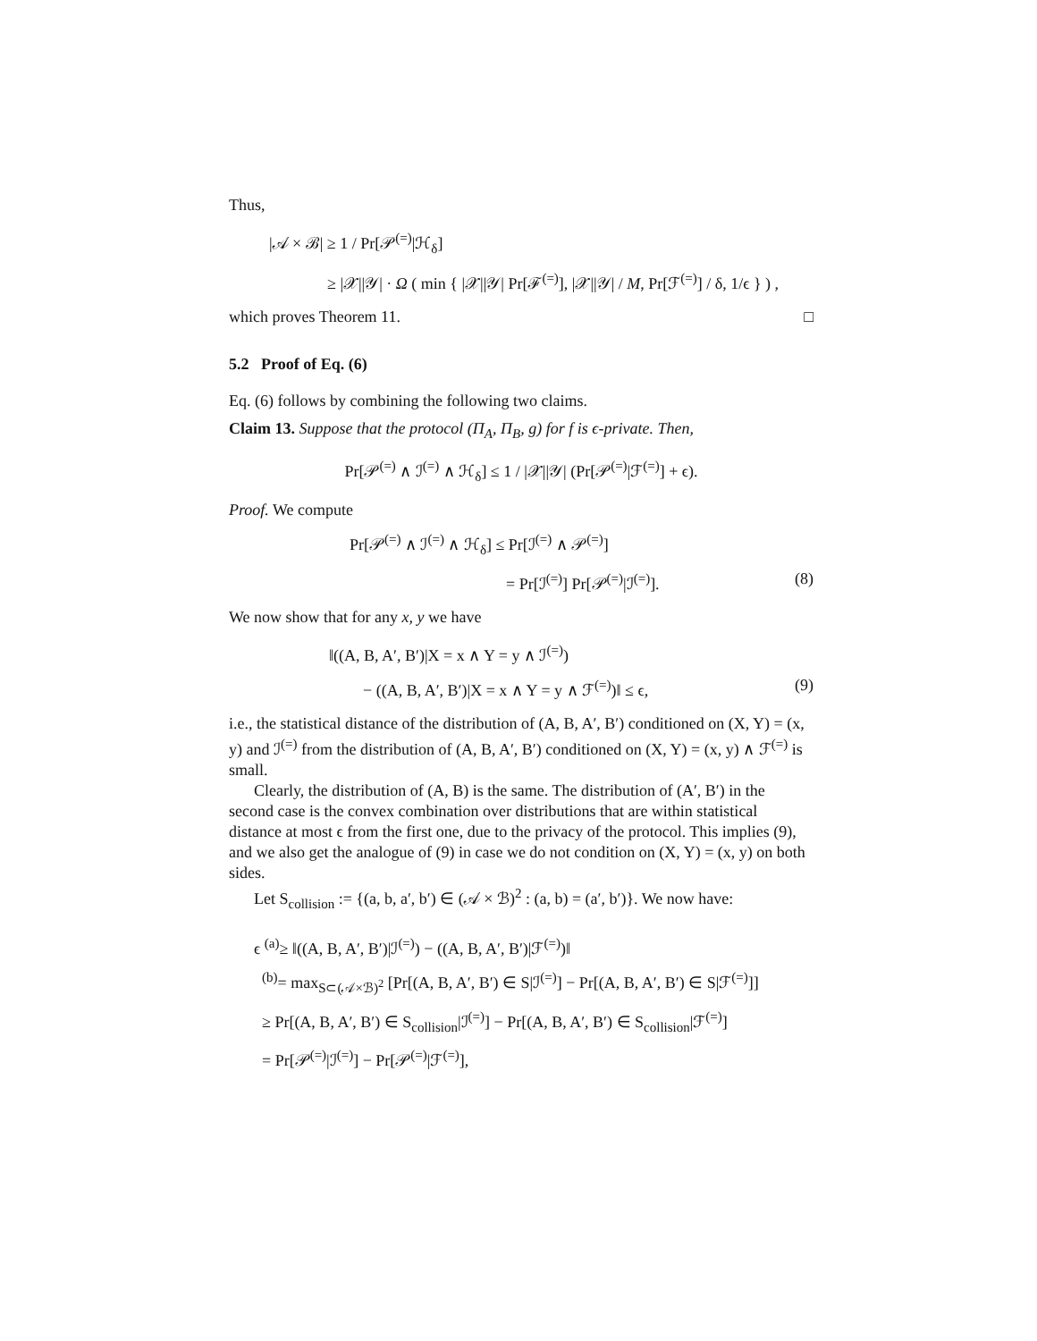Thus,
|𝒜 × ℬ| ≥ 1 / Pr[𝒫<sup>(=)</sup>|ℋ<sub>δ</sub>]
≥ |𝒳||𝒴| · Ω ( min { |𝒳||𝒴| Pr[ℱ<sup>(=)</sup>], |𝒳||𝒴| / M, Pr[ℱ<sup>(=)</sup>] / δ, 1/ϵ } ) ,
which proves Theorem 11. □
5.2 Proof of Eq. (6)
Eq. (6) follows by combining the following two claims.
Claim 13. Suppose that the protocol (Π<sub>A</sub>, Π<sub>B</sub>, g) for f is ϵ-private. Then,
Pr[𝒫<sup>(=)</sup> ∧ ℐ<sup>(=)</sup> ∧ ℋ<sub>δ</sub>] ≤ 1 / |𝒳||𝒴| (Pr[𝒫<sup>(=)</sup>|ℱ<sup>(=)</sup>] + ϵ).
Proof. We compute
Pr[𝒫<sup>(=)</sup> ∧ ℐ<sup>(=)</sup> ∧ ℋ<sub>δ</sub>] ≤ Pr[ℐ<sup>(=)</sup> ∧ 𝒫<sup>(=)</sup>]
= Pr[ℐ<sup>(=)</sup>] Pr[𝒫<sup>(=)</sup>|ℐ<sup>(=)</sup>]. (8)
We now show that for any x, y we have
‖((A, B, A′, B′)|X = x ∧ Y = y ∧ ℐ<sup>(=)</sup>)
− ((A, B, A′, B′)|X = x ∧ Y = y ∧ ℱ<sup>(=)</sup>)‖ ≤ ϵ, (9)
i.e., the statistical distance of the distribution of (A, B, A′, B′) conditioned on (X, Y) = (x, y) and ℐ<sup>(=)</sup> from the distribution of (A, B, A′, B′) conditioned on (X, Y) = (x, y) ∧ ℱ<sup>(=)</sup> is small.
Clearly, the distribution of (A, B) is the same. The distribution of (A′, B′) in the second case is the convex combination over distributions that are within statistical distance at most ϵ from the first one, due to the privacy of the protocol. This implies (9), and we also get the analogue of (9) in case we do not condition on (X, Y) = (x, y) on both sides.
Let S<sub>collision</sub> := {(a, b, a′, b′) ∈ (𝒜 × ℬ)<sup>2</sup> : (a, b) = (a′, b′)}. We now have:
ϵ <sup>(a)</sup>≥ ‖((A, B, A′, B′)|ℐ<sup>(=)</sup>) − ((A, B, A′, B′)|ℱ<sup>(=)</sup>)‖
<sup>(b)</sup>= max<sub>S⊂(𝒜×ℬ)<sup>2</sup></sub> [Pr[(A, B, A′, B′) ∈ S|ℐ<sup>(=)</sup>] − Pr[(A, B, A′, B′) ∈ S|ℱ<sup>(=)</sup>]]
≥ Pr[(A, B, A′, B′) ∈ S<sub>collision</sub>|ℐ<sup>(=)</sup>] − Pr[(A, B, A′, B′) ∈ S<sub>collision</sub>|ℱ<sup>(=)</sup>]
= Pr[𝒫<sup>(=)</sup>|ℐ<sup>(=)</sup>] − Pr[𝒫<sup>(=)</sup>|ℱ<sup>(=)</sup>],